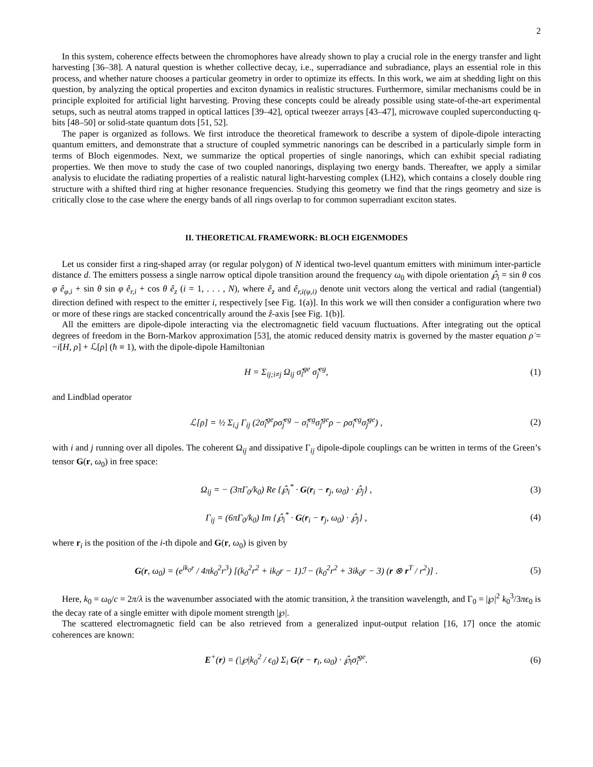2
In this system, coherence effects between the chromophores have already shown to play a crucial role in the energy transfer and light harvesting [36–38]. A natural question is whether collective decay, i.e., superradiance and subradiance, plays an essential role in this process, and whether nature chooses a particular geometry in order to optimize its effects. In this work, we aim at shedding light on this question, by analyzing the optical properties and exciton dynamics in realistic structures. Furthermore, similar mechanisms could be in principle exploited for artificial light harvesting. Proving these concepts could be already possible using state-of-the-art experimental setups, such as neutral atoms trapped in optical lattices [39–42], optical tweezer arrays [43–47], microwave coupled superconducting q-bits [48–50] or solid-state quantum dots [51, 52].
The paper is organized as follows. We first introduce the theoretical framework to describe a system of dipole-dipole interacting quantum emitters, and demonstrate that a structure of coupled symmetric nanorings can be described in a particularly simple form in terms of Bloch eigenmodes. Next, we summarize the optical properties of single nanorings, which can exhibit special radiating properties. We then move to study the case of two coupled nanorings, displaying two energy bands. Thereafter, we apply a similar analysis to elucidate the radiating properties of a realistic natural light-harvesting complex (LH2), which contains a closely double ring structure with a shifted third ring at higher resonance frequencies. Studying this geometry we find that the rings geometry and size is critically close to the case where the energy bands of all rings overlap to for common superradiant exciton states.
II. THEORETICAL FRAMEWORK: BLOCH EIGENMODES
Let us consider first a ring-shaped array (or regular polygon) of N identical two-level quantum emitters with minimum inter-particle distance d. The emitters possess a single narrow optical dipole transition around the frequency ω<sub>0</sub> with dipole orientation ℘̂<sub>i</sub> = sin θ cos φ ê<sub>φ,i</sub> + sin θ sin φ ê<sub>r,i</sub> + cos θ ê<sub>z</sub> (i = 1, . . . , N), where ê<sub>z</sub> and ê<sub>r,i(φ,i)</sub> denote unit vectors along the vertical and radial (tangential) direction defined with respect to the emitter i, respectively [see Fig. 1(a)]. In this work we will then consider a configuration where two or more of these rings are stacked concentrically around the ẑ-axis [see Fig. 1(b)].
All the emitters are dipole-dipole interacting via the electromagnetic field vacuum fluctuations. After integrating out the optical degrees of freedom in the Born-Markov approximation [53], the atomic reduced density matrix is governed by the master equation ρ̇ = −i[H, ρ] + ℒ[ρ] (ħ ≡ 1), with the dipole-dipole Hamiltonian
H = Σ<sub>ij;i≠j</sub> Ω<sub>ij</sub> σ̂<sub>i</sub><sup>ge</sup> σ̂<sub>j</sub><sup>eg</sup>, (1)
and Lindblad operator
ℒ[ρ] = ½ Σ<sub>i,j</sub> Γ<sub>ij</sub> (2σ̂<sub>i</sub><sup>ge</sup>ρσ̂<sub>j</sub><sup>eg</sup> − σ̂<sub>i</sub><sup>eg</sup>σ̂<sub>j</sub><sup>ge</sup>ρ − ρσ̂<sub>i</sub><sup>eg</sup>σ̂<sub>j</sub><sup>ge</sup>) ,
(2)
with i and j running over all dipoles. The coherent Ω<sub>ij</sub> and dissipative Γ<sub>ij</sub> dipole-dipole couplings can be written in terms of the Green’s tensor G(r, ω<sub>0</sub>) in free space:
Ω<sub>ij</sub> = − (3πΓ<sub>0</sub>/k<sub>0</sub>) Re {℘̂<sub>i</sub><sup>*</sup> · G(r<sub>i</sub> − r<sub>j</sub>, ω<sub>0</sub>) · ℘̂<sub>j</sub>} ,
(3)
Γ<sub>ij</sub> = (6πΓ<sub>0</sub>/k<sub>0</sub>) Im {℘̂<sub>i</sub><sup>*</sup> · G(r<sub>i</sub> − r<sub>j</sub>, ω<sub>0</sub>) · ℘̂<sub>j</sub>} ,
(4)
where r<sub>i</sub> is the position of the i-th dipole and G(r, ω<sub>0</sub>) is given by
G(r, ω<sub>0</sub>) = (e<sup>ik<sub>0</sub>r</sup> / 4πk<sub>0</sub><sup>2</sup>r<sup>3</sup>) [(k<sub>0</sub><sup>2</sup>r<sup>2</sup> + ik<sub>0</sub>r − 1)ℐ − (k<sub>0</sub><sup>2</sup>r<sup>2</sup> + 3ik<sub>0</sub>r − 3) (r ⊗ r<sup>T</sup> / r<sup>2</sup>)] .
(5)
Here, k<sub>0</sub> = ω<sub>0</sub>/c = 2π/λ is the wavenumber associated with the atomic transition, λ the transition wavelength, and Γ<sub>0</sub> = |℘|<sup>2</sup> k<sub>0</sub><sup>3</sup>/3πϵ<sub>0</sub> is the decay rate of a single emitter with dipole moment strength |℘|.
The scattered electromagnetic field can be also retrieved from a generalized input-output relation [16, 17] once the atomic coherences are known:
E<sup>+</sup>(r) = (|℘|k<sub>0</sub><sup>2</sup> / ϵ<sub>0</sub>) Σ<sub>i</sub> G(r − r<sub>i</sub>, ω<sub>0</sub>) · ℘̂<sub>i</sub>σ̂<sub>i</sub><sup>ge</sup>.
(6)